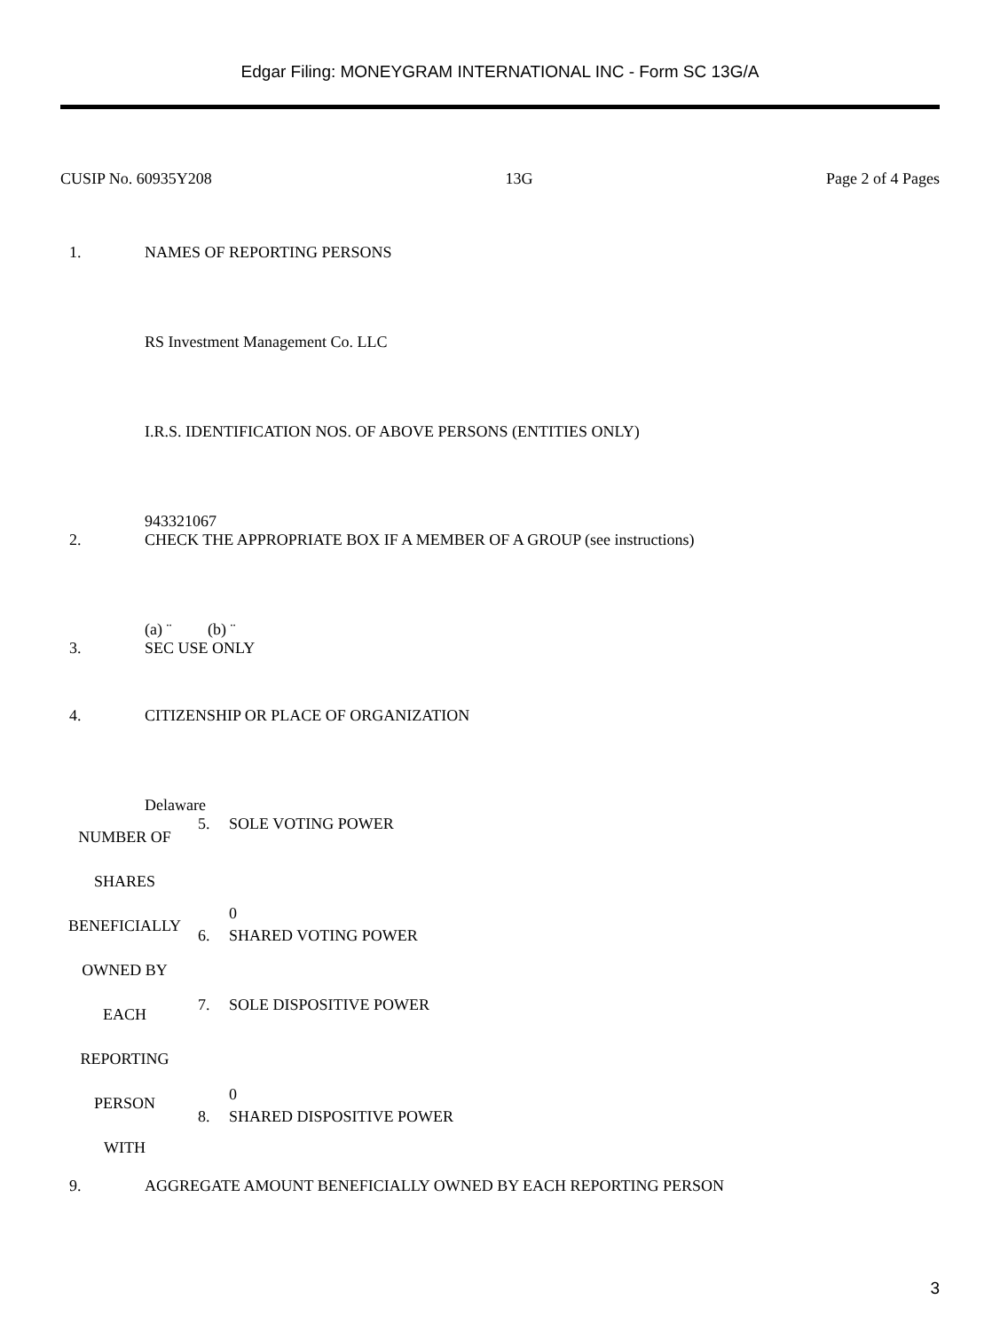Edgar Filing: MONEYGRAM INTERNATIONAL INC - Form SC 13G/A
CUSIP No. 60935Y208 13G Page 2 of 4 Pages
| 1. | NAMES OF REPORTING PERSONS RS Investment Management Co. LLC I.R.S. IDENTIFICATION NOS. OF ABOVE PERSONS (ENTITIES ONLY) 943321067 |
| 2. | CHECK THE APPROPRIATE BOX IF A MEMBER OF A GROUP (see instructions) (a) ¨ (b) ¨ |
| 3. | SEC USE ONLY |
| 4. | CITIZENSHIP OR PLACE OF ORGANIZATION Delaware |
| NUMBER OF SHARES BENEFICIALLY OWNED BY EACH REPORTING PERSON WITH | 5. | SOLE VOTING POWER 0 |
| | 6. | SHARED VOTING POWER |
| | 7. | SOLE DISPOSITIVE POWER 0 |
| | 8. | SHARED DISPOSITIVE POWER |
| 9. | AGGREGATE AMOUNT BENEFICIALLY OWNED BY EACH REPORTING PERSON |
3